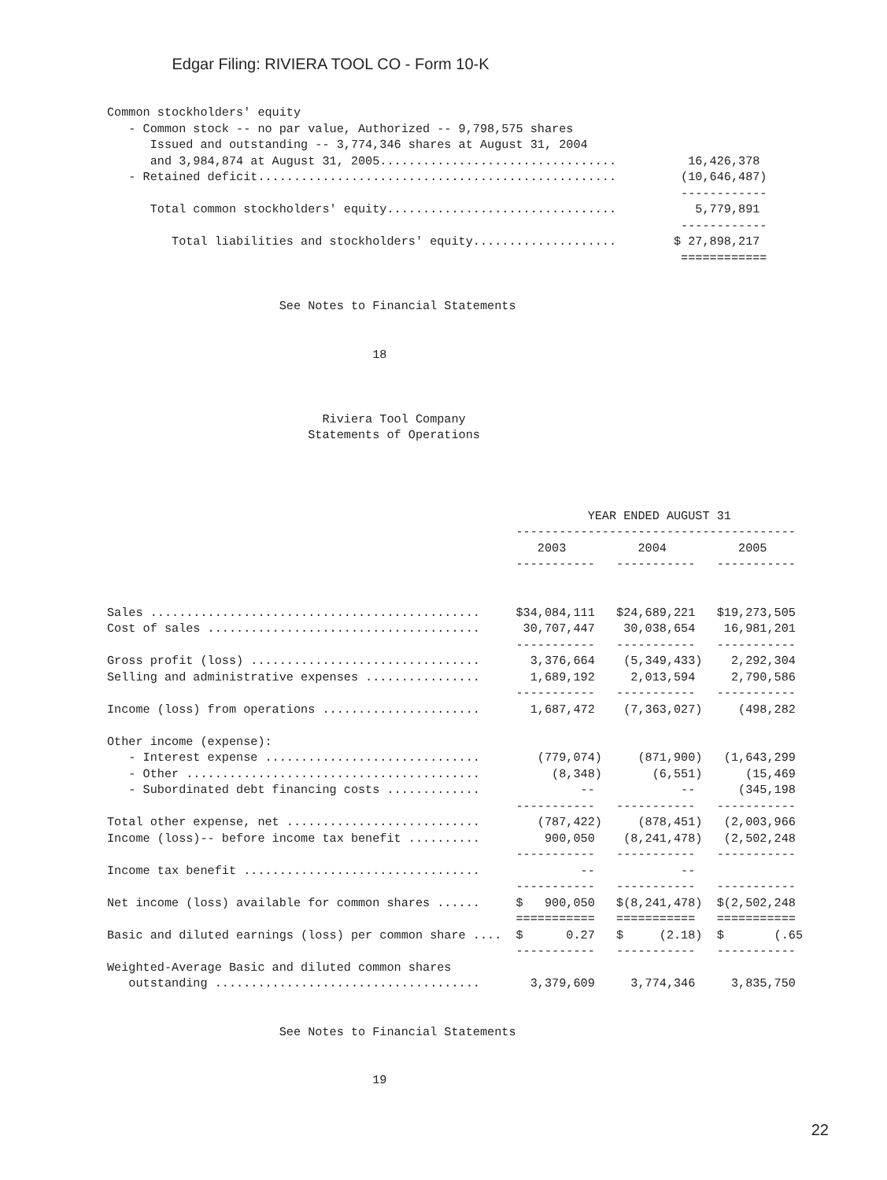Edgar Filing: RIVIERA TOOL CO - Form 10-K
Common stockholders' equity
   - Common stock -- no par value, Authorized -- 9,798,575 shares
      Issued and outstanding -- 3,774,346 shares at August 31, 2004
      and 3,984,874 at August 31, 2005.................................          16,426,378
   - Retained deficit..................................................         (10,646,487)
                                                                                ------------
      Total common stockholders' equity................................           5,779,891
                                                                                ------------
         Total liabilities and stockholders' equity....................        $ 27,898,217
                                                                                ============


                        See Notes to Financial Statements


                                     18



                              Riviera Tool Company
                            Statements of Operations




                                                                   YEAR ENDED AUGUST 31
                                                         ---------------------------------------
                                                            2003          2004          2005
                                                         -----------   -----------   -----------


Sales ..............................................     $34,084,111   $24,689,221   $19,273,505
Cost of sales ......................................      30,707,447    30,038,654    16,981,201
                                                         -----------   -----------   -----------
Gross profit (loss) ................................       3,376,664    (5,349,433)    2,292,304
Selling and administrative expenses ................       1,689,192     2,013,594     2,790,586
                                                         -----------   -----------   -----------
Income (loss) from operations ......................       1,687,472    (7,363,027)     (498,282

Other income (expense):
   - Interest expense ..............................        (779,074)     (871,900)   (1,643,299
   - Other .........................................          (8,348)       (6,551)      (15,469
   - Subordinated debt financing costs .............              --            --      (345,198
                                                         -----------   -----------   -----------
Total other expense, net ...........................        (787,422)     (878,451)   (2,003,966
Income (loss)-- before income tax benefit ..........         900,050    (8,241,478)   (2,502,248
                                                         -----------   -----------   -----------
Income tax benefit .................................              --            --
                                                         -----------   -----------   -----------
Net income (loss) available for common shares ......     $   900,050   $(8,241,478)  $(2,502,248
                                                         ===========   ===========   ===========
Basic and diluted earnings (loss) per common share ....  $      0.27   $     (2.18)  $       (.65
                                                         -----------   -----------   -----------
Weighted-Average Basic and diluted common shares
   outstanding .....................................       3,379,609     3,774,346     3,835,750


                        See Notes to Financial Statements


                                     19
22